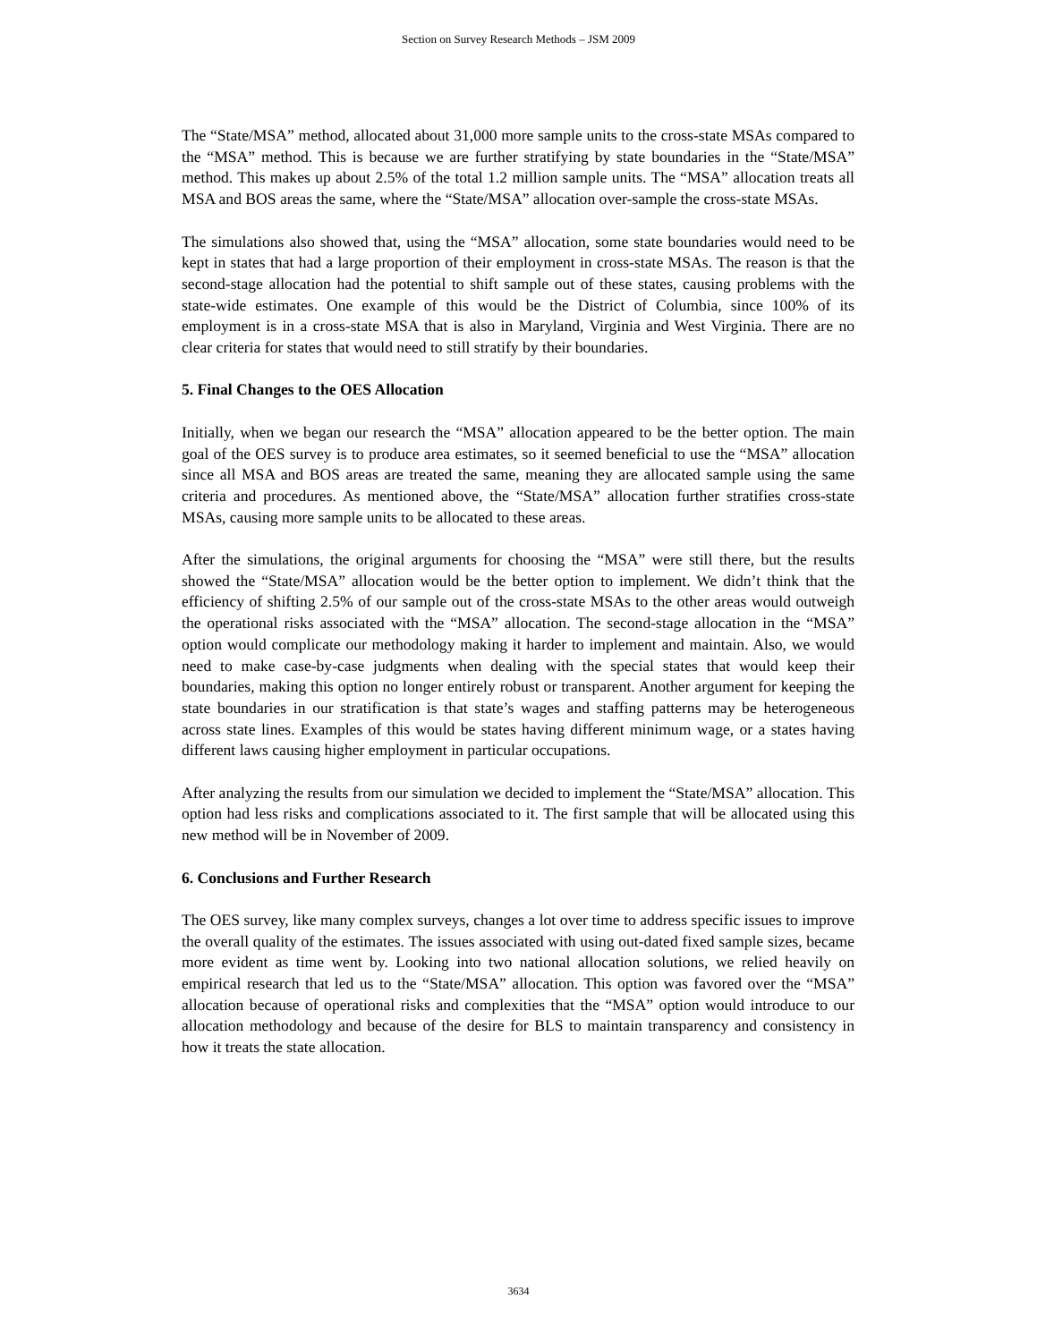Section on Survey Research Methods – JSM 2009
The “State/MSA” method, allocated about 31,000 more sample units to the cross-state MSAs compared to the “MSA” method. This is because we are further stratifying by state boundaries in the “State/MSA” method. This makes up about 2.5% of the total 1.2 million sample units. The “MSA” allocation treats all MSA and BOS areas the same, where the “State/MSA” allocation over-sample the cross-state MSAs.
The simulations also showed that, using the “MSA” allocation, some state boundaries would need to be kept in states that had a large proportion of their employment in cross-state MSAs. The reason is that the second-stage allocation had the potential to shift sample out of these states, causing problems with the state-wide estimates. One example of this would be the District of Columbia, since 100% of its employment is in a cross-state MSA that is also in Maryland, Virginia and West Virginia. There are no clear criteria for states that would need to still stratify by their boundaries.
5. Final Changes to the OES Allocation
Initially, when we began our research the “MSA” allocation appeared to be the better option. The main goal of the OES survey is to produce area estimates, so it seemed beneficial to use the “MSA” allocation since all MSA and BOS areas are treated the same, meaning they are allocated sample using the same criteria and procedures. As mentioned above, the “State/MSA” allocation further stratifies cross-state MSAs, causing more sample units to be allocated to these areas.
After the simulations, the original arguments for choosing the “MSA” were still there, but the results showed the “State/MSA” allocation would be the better option to implement. We didn’t think that the efficiency of shifting 2.5% of our sample out of the cross-state MSAs to the other areas would outweigh the operational risks associated with the “MSA” allocation. The second-stage allocation in the “MSA” option would complicate our methodology making it harder to implement and maintain. Also, we would need to make case-by-case judgments when dealing with the special states that would keep their boundaries, making this option no longer entirely robust or transparent. Another argument for keeping the state boundaries in our stratification is that state’s wages and staffing patterns may be heterogeneous across state lines. Examples of this would be states having different minimum wage, or a states having different laws causing higher employment in particular occupations.
After analyzing the results from our simulation we decided to implement the “State/MSA” allocation. This option had less risks and complications associated to it. The first sample that will be allocated using this new method will be in November of 2009.
6. Conclusions and Further Research
The OES survey, like many complex surveys, changes a lot over time to address specific issues to improve the overall quality of the estimates. The issues associated with using out-dated fixed sample sizes, became more evident as time went by. Looking into two national allocation solutions, we relied heavily on empirical research that led us to the “State/MSA” allocation. This option was favored over the “MSA” allocation because of operational risks and complexities that the “MSA” option would introduce to our allocation methodology and because of the desire for BLS to maintain transparency and consistency in how it treats the state allocation.
3634